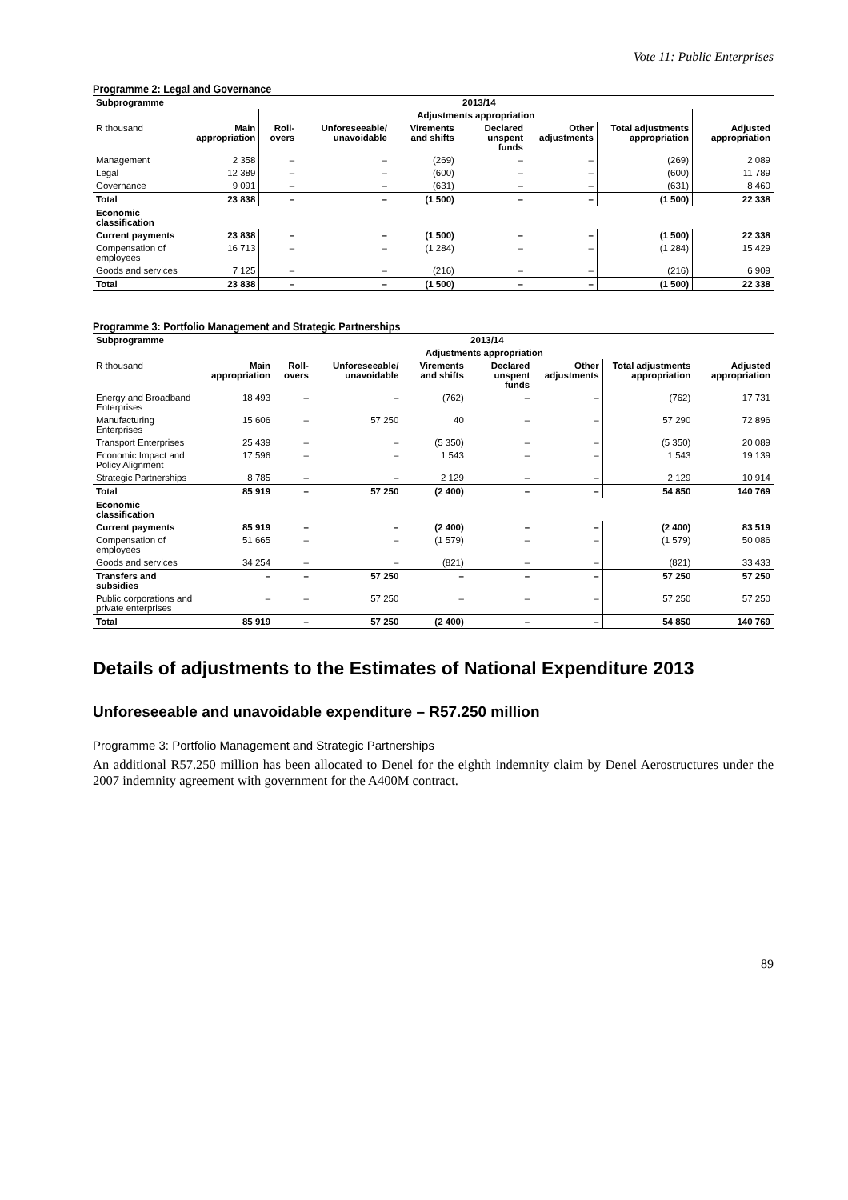Vote 11: Public Enterprises
Programme 2: Legal and Governance
| Subprogramme | 2013/14 | | | | | | | |
| --- | --- | --- | --- | --- | --- | --- | --- | --- |
| | | Adjustments appropriation | | | | | | |
| R thousand | Main appropriation | Roll-overs | Unforeseeable/ unavoidable | Virements and shifts | Declared unspent funds | Other adjustments | Total adjustments appropriation | Adjusted appropriation |
| Management | 2 358 | – | – | (269) | – | – | (269) | 2 089 |
| Legal | 12 389 | – | – | (600) | – | – | (600) | 11 789 |
| Governance | 9 091 | – | – | (631) | – | – | (631) | 8 460 |
| Total | 23 838 | – | – | (1 500) | – | – | (1 500) | 22 338 |
| Economic classification | | | | | | | | |
| Current payments | 23 838 | – | – | (1 500) | – | – | (1 500) | 22 338 |
| Compensation of employees | 16 713 | – | – | (1 284) | – | – | (1 284) | 15 429 |
| Goods and services | 7 125 | – | – | (216) | – | – | (216) | 6 909 |
| Total | 23 838 | – | – | (1 500) | – | – | (1 500) | 22 338 |
Programme 3: Portfolio Management and Strategic Partnerships
| Subprogramme | 2013/14 | | | | | | | |
| --- | --- | --- | --- | --- | --- | --- | --- | --- |
| | | Adjustments appropriation | | | | | | |
| R thousand | Main appropriation | Roll-overs | Unforeseeable/ unavoidable | Virements and shifts | Declared unspent funds | Other adjustments | Total adjustments appropriation | Adjusted appropriation |
| Energy and Broadband Enterprises | 18 493 | – | – | (762) | – | – | (762) | 17 731 |
| Manufacturing Enterprises | 15 606 | – | 57 250 | 40 | – | – | 57 290 | 72 896 |
| Transport Enterprises | 25 439 | – | – | (5 350) | – | – | (5 350) | 20 089 |
| Economic Impact and Policy Alignment | 17 596 | – | – | 1 543 | – | – | 1 543 | 19 139 |
| Strategic Partnerships | 8 785 | – | – | 2 129 | – | – | 2 129 | 10 914 |
| Total | 85 919 | – | 57 250 | (2 400) | – | – | 54 850 | 140 769 |
| Economic classification | | | | | | | | |
| Current payments | 85 919 | – | – | (2 400) | – | – | (2 400) | 83 519 |
| Compensation of employees | 51 665 | – | – | (1 579) | – | – | (1 579) | 50 086 |
| Goods and services | 34 254 | – | – | (821) | – | – | (821) | 33 433 |
| Transfers and subsidies | – | – | 57 250 | – | – | – | 57 250 | 57 250 |
| Public corporations and private enterprises | – | – | 57 250 | – | – | – | 57 250 | 57 250 |
| Total | 85 919 | – | 57 250 | (2 400) | – | – | 54 850 | 140 769 |
Details of adjustments to the Estimates of National Expenditure 2013
Unforeseeable and unavoidable expenditure – R57.250 million
Programme 3: Portfolio Management and Strategic Partnerships
An additional R57.250 million has been allocated to Denel for the eighth indemnity claim by Denel Aerostructures under the 2007 indemnity agreement with government for the A400M contract.
89